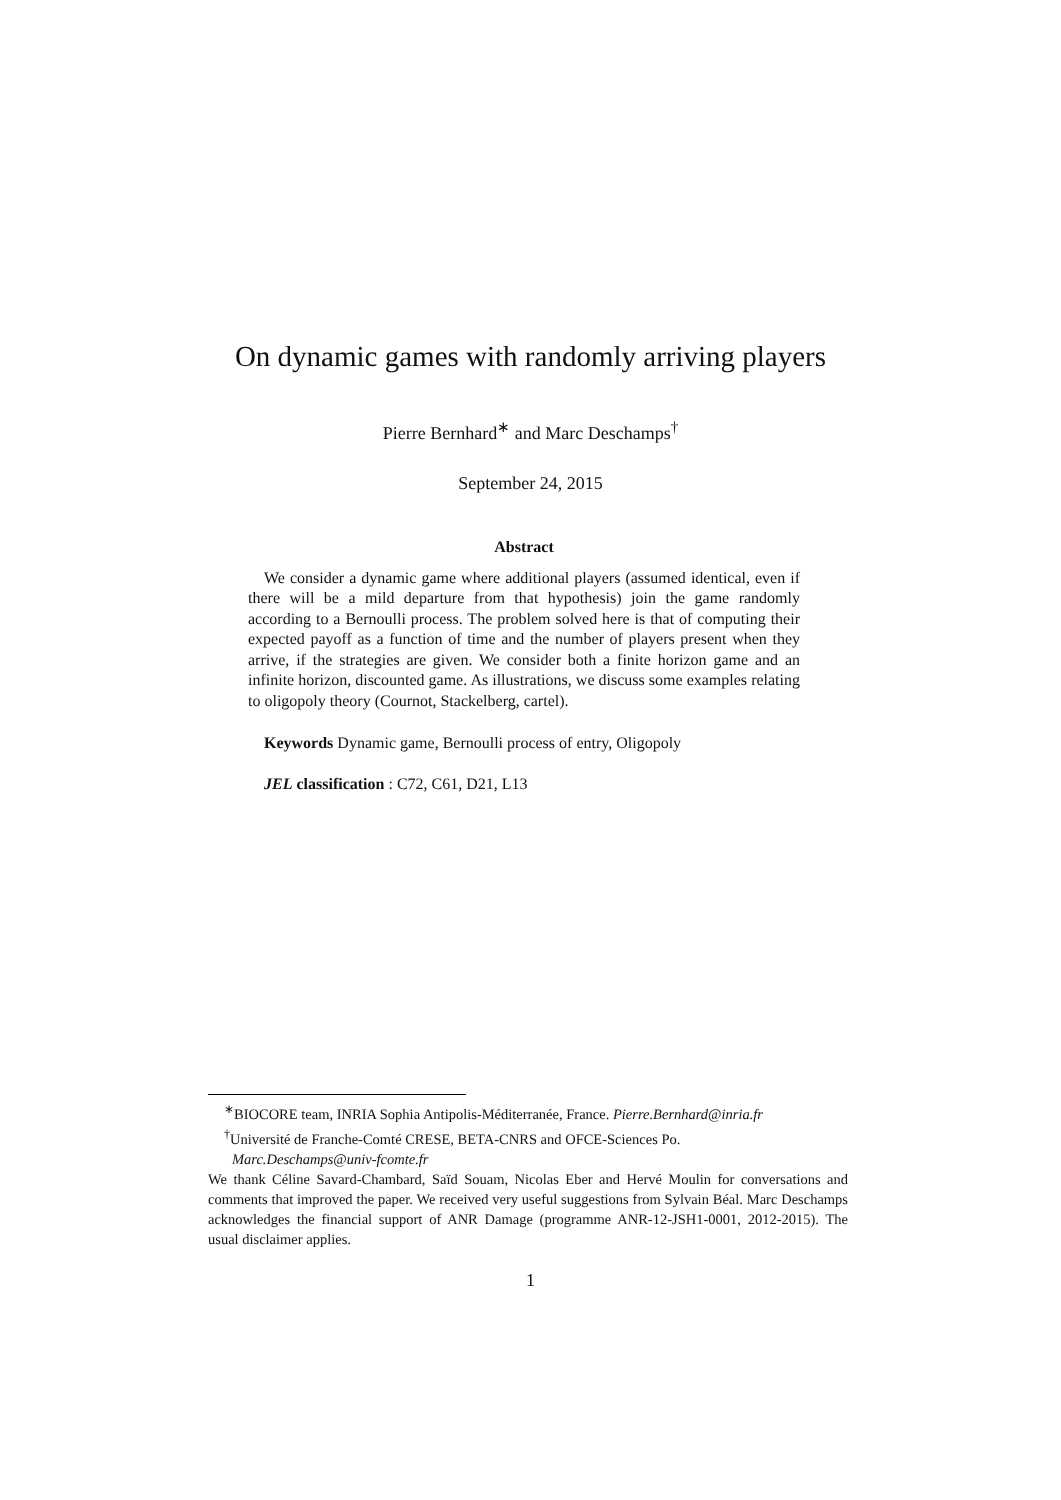On dynamic games with randomly arriving players
Pierre Bernhard<sup>∗</sup> and Marc Deschamps<sup>†</sup>
September 24, 2015
Abstract
We consider a dynamic game where additional players (assumed identical, even if there will be a mild departure from that hypothesis) join the game randomly according to a Bernoulli process. The problem solved here is that of computing their expected payoff as a function of time and the number of players present when they arrive, if the strategies are given. We consider both a finite horizon game and an infinite horizon, discounted game. As illustrations, we discuss some examples relating to oligopoly theory (Cournot, Stackelberg, cartel).
Keywords Dynamic game, Bernoulli process of entry, Oligopoly
JEL classification : C72, C61, D21, L13
<sup>∗</sup>BIOCORE team, INRIA Sophia Antipolis-Méditerranée, France. Pierre.Bernhard@inria.fr
<sup>†</sup> Université de Franche-Comté CRESE, BETA-CNRS and OFCE-Sciences Po.
Marc.Deschamps@univ-fcomte.fr
We thank Céline Savard-Chambard, Saïd Souam, Nicolas Eber and Hervé Moulin for conversations and comments that improved the paper. We received very useful suggestions from Sylvain Béal. Marc Deschamps acknowledges the financial support of ANR Damage (programme ANR-12-JSH1-0001, 2012-2015). The usual disclaimer applies.
1